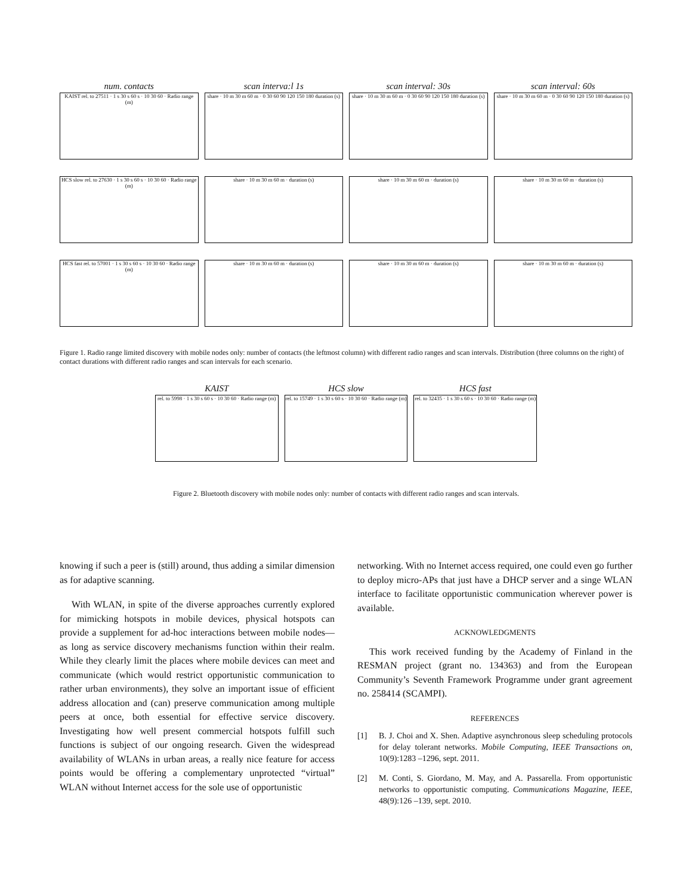num. contacts
KAIST rel. to 27511 · 1 s 30 s 60 s · 10 30 60 · Radio range (m)
scan interva:l 1s
share · 10 m 30 m 60 m · 0 30 60 90 120 150 180 duration (s)
scan interval: 30s
share · 10 m 30 m 60 m · 0 30 60 90 120 150 180 duration (s)
scan interval: 60s
share · 10 m 30 m 60 m · 0 30 60 90 120 150 180 duration (s)
HCS slow rel. to 27630 · 1 s 30 s 60 s · 10 30 60 · Radio range (m)
share · 10 m 30 m 60 m · duration (s)
share · 10 m 30 m 60 m · duration (s)
share · 10 m 30 m 60 m · duration (s)
HCS fast rel. to 57001 · 1 s 30 s 60 s · 10 30 60 · Radio range (m)
share · 10 m 30 m 60 m · duration (s)
share · 10 m 30 m 60 m · duration (s)
share · 10 m 30 m 60 m · duration (s)
Figure 1. Radio range limited discovery with mobile nodes only: number of contacts (the leftmost column) with different radio ranges and scan intervals. Distribution (three columns on the right) of contact durations with different radio ranges and scan intervals for each scenario.
KAIST
rel. to 5998 · 1 s 30 s 60 s · 10 30 60 · Radio range (m)
HCS slow
rel. to 15749 · 1 s 30 s 60 s · 10 30 60 · Radio range (m)
HCS fast
rel. to 32435 · 1 s 30 s 60 s · 10 30 60 · Radio range (m)
Figure 2. Bluetooth discovery with mobile nodes only: number of contacts with different radio ranges and scan intervals.
knowing if such a peer is (still) around, thus adding a similar dimension as for adaptive scanning.
With WLAN, in spite of the diverse approaches currently explored for mimicking hotspots in mobile devices, physical hotspots can provide a supplement for ad-hoc interactions between mobile nodes—as long as service discovery mechanisms function within their realm. While they clearly limit the places where mobile devices can meet and communicate (which would restrict opportunistic communication to rather urban environments), they solve an important issue of efficient address allocation and (can) preserve communication among multiple peers at once, both essential for effective service discovery. Investigating how well present commercial hotspots fulfill such functions is subject of our ongoing research. Given the widespread availability of WLANs in urban areas, a really nice feature for access points would be offering a complementary unprotected “virtual” WLAN without Internet access for the sole use of opportunistic
networking. With no Internet access required, one could even go further to deploy micro-APs that just have a DHCP server and a singe WLAN interface to facilitate opportunistic communication wherever power is available.
ACKNOWLEDGMENTS
This work received funding by the Academy of Finland in the RESMAN project (grant no. 134363) and from the European Community’s Seventh Framework Programme under grant agreement no. 258414 (SCAMPI).
REFERENCES
[1] B. J. Choi and X. Shen. Adaptive asynchronous sleep scheduling protocols for delay tolerant networks. Mobile Computing, IEEE Transactions on, 10(9):1283 –1296, sept. 2011.
[2] M. Conti, S. Giordano, M. May, and A. Passarella. From opportunistic networks to opportunistic computing. Communications Magazine, IEEE, 48(9):126 –139, sept. 2010.